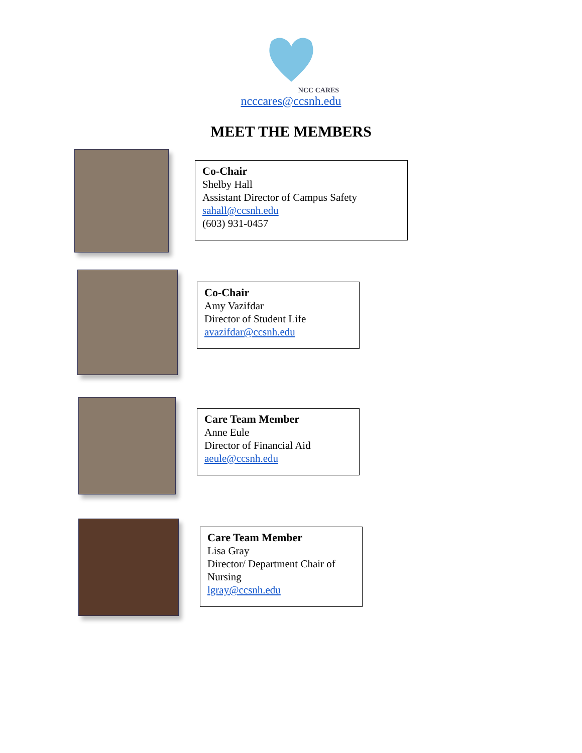NCC CARES
ncccares@ccsnh.edu
MEET THE MEMBERS
Co-Chair
Shelby Hall
Assistant Director of Campus Safety
sahall@ccsnh.edu
(603) 931-0457
Co-Chair
Amy Vazifdar
Director of Student Life
avazifdar@ccsnh.edu
Care Team Member
Anne Eule
Director of Financial Aid
aeule@ccsnh.edu
Care Team Member
Lisa Gray
Director/ Department Chair of Nursing
lgray@ccsnh.edu